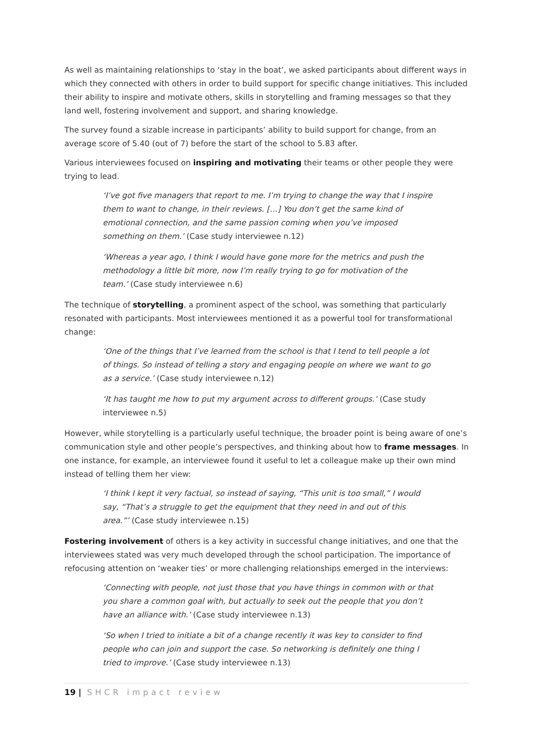As well as maintaining relationships to ‘stay in the boat’, we asked participants about different ways in which they connected with others in order to build support for specific change initiatives. This included their ability to inspire and motivate others, skills in storytelling and framing messages so that they land well, fostering involvement and support, and sharing knowledge.
The survey found a sizable increase in participants’ ability to build support for change, from an average score of 5.40 (out of 7) before the start of the school to 5.83 after.
Various interviewees focused on inspiring and motivating their teams or other people they were trying to lead.
‘I’ve got five managers that report to me. I’m trying to change the way that I inspire them to want to change, in their reviews. […] You don’t get the same kind of emotional connection, and the same passion coming when you’ve imposed something on them.’ (Case study interviewee n.12)
‘Whereas a year ago, I think I would have gone more for the metrics and push the methodology a little bit more, now I’m really trying to go for motivation of the team.’ (Case study interviewee n.6)
The technique of storytelling, a prominent aspect of the school, was something that particularly resonated with participants. Most interviewees mentioned it as a powerful tool for transformational change:
‘One of the things that I’ve learned from the school is that I tend to tell people a lot of things. So instead of telling a story and engaging people on where we want to go as a service.’ (Case study interviewee n.12)
‘It has taught me how to put my argument across to different groups.’ (Case study interviewee n.5)
However, while storytelling is a particularly useful technique, the broader point is being aware of one’s communication style and other people’s perspectives, and thinking about how to frame messages. In one instance, for example, an interviewee found it useful to let a colleague make up their own mind instead of telling them her view:
‘I think I kept it very factual, so instead of saying, “This unit is too small,” I would say, “That’s a struggle to get the equipment that they need in and out of this area.”’ (Case study interviewee n.15)
Fostering involvement of others is a key activity in successful change initiatives, and one that the interviewees stated was very much developed through the school participation. The importance of refocusing attention on ‘weaker ties’ or more challenging relationships emerged in the interviews:
‘Connecting with people, not just those that you have things in common with or that you share a common goal with, but actually to seek out the people that you don’t have an alliance with.’ (Case study interviewee n.13)
‘So when I tried to initiate a bit of a change recently it was key to consider to find people who can join and support the case. So networking is definitely one thing I tried to improve.’ (Case study interviewee n.13)
19 | SHCR impact review